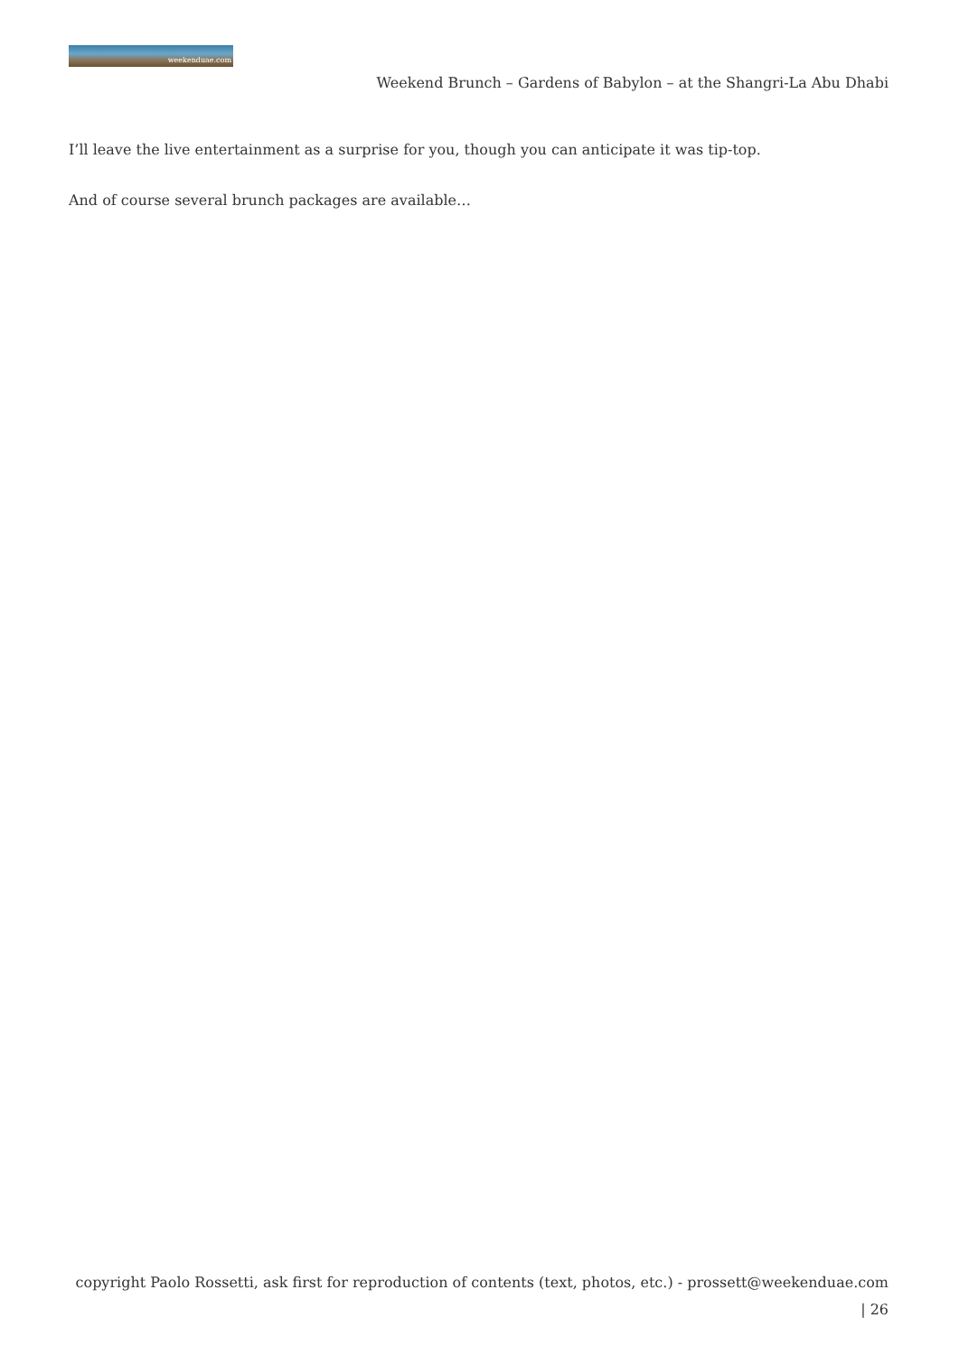weekenduae.com
Weekend Brunch – Gardens of Babylon – at the Shangri-La Abu Dhabi
I’ll leave the live entertainment as a surprise for you, though you can anticipate it was tip-top.
And of course several brunch packages are available…
copyright Paolo Rossetti, ask first for reproduction of contents (text, photos, etc.) - prossett@weekenduae.com
| 26